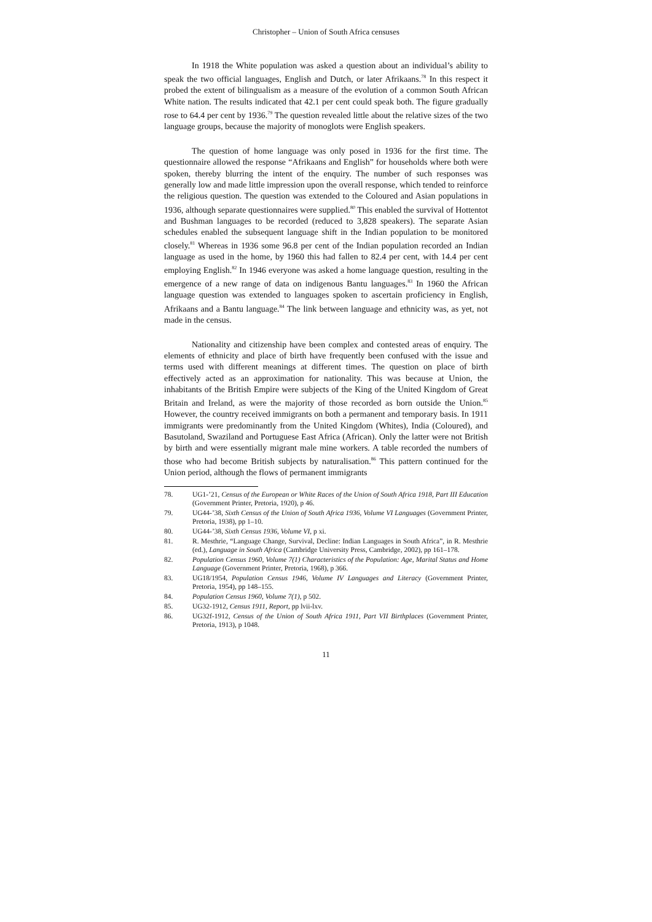Christopher – Union of South Africa censuses
In 1918 the White population was asked a question about an individual’s ability to speak the two official languages, English and Dutch, or later Afrikaans.<sup>78</sup> In this respect it probed the extent of bilingualism as a measure of the evolution of a common South African White nation. The results indicated that 42.1 per cent could speak both. The figure gradually rose to 64.4 per cent by 1936.<sup>79</sup> The question revealed little about the relative sizes of the two language groups, because the majority of monoglots were English speakers.
The question of home language was only posed in 1936 for the first time. The questionnaire allowed the response “Afrikaans and English” for households where both were spoken, thereby blurring the intent of the enquiry. The number of such responses was generally low and made little impression upon the overall response, which tended to reinforce the religious question. The question was extended to the Coloured and Asian populations in 1936, although separate questionnaires were supplied.<sup>80</sup> This enabled the survival of Hottentot and Bushman languages to be recorded (reduced to 3,828 speakers). The separate Asian schedules enabled the subsequent language shift in the Indian population to be monitored closely.<sup>81</sup> Whereas in 1936 some 96.8 per cent of the Indian population recorded an Indian language as used in the home, by 1960 this had fallen to 82.4 per cent, with 14.4 per cent employing English.<sup>82</sup> In 1946 everyone was asked a home language question, resulting in the emergence of a new range of data on indigenous Bantu languages.<sup>83</sup> In 1960 the African language question was extended to languages spoken to ascertain proficiency in English, Afrikaans and a Bantu language.<sup>84</sup> The link between language and ethnicity was, as yet, not made in the census.
Nationality and citizenship have been complex and contested areas of enquiry. The elements of ethnicity and place of birth have frequently been confused with the issue and terms used with different meanings at different times. The question on place of birth effectively acted as an approximation for nationality. This was because at Union, the inhabitants of the British Empire were subjects of the King of the United Kingdom of Great Britain and Ireland, as were the majority of those recorded as born outside the Union.<sup>85</sup> However, the country received immigrants on both a permanent and temporary basis. In 1911 immigrants were predominantly from the United Kingdom (Whites), India (Coloured), and Basutoland, Swaziland and Portuguese East Africa (African). Only the latter were not British by birth and were essentially migrant male mine workers. A table recorded the numbers of those who had become British subjects by naturalisation.<sup>86</sup> This pattern continued for the Union period, although the flows of permanent immigrants
78. UG1-’21, Census of the European or White Races of the Union of South Africa 1918, Part III Education (Government Printer, Pretoria, 1920), p 46.
79. UG44-’38, Sixth Census of the Union of South Africa 1936, Volume VI Languages (Government Printer, Pretoria, 1938), pp 1–10.
80. UG44-’38, Sixth Census 1936, Volume VI, p xi.
81. R. Mesthrie, “Language Change, Survival, Decline: Indian Languages in South Africa”, in R. Mesthrie (ed.), Language in South Africa (Cambridge University Press, Cambridge, 2002), pp 161–178.
82. Population Census 1960, Volume 7(1) Characteristics of the Population: Age, Marital Status and Home Language (Government Printer, Pretoria, 1968), p 366.
83. UG18/1954, Population Census 1946, Volume IV Languages and Literacy (Government Printer, Pretoria, 1954), pp 148–155.
84. Population Census 1960, Volume 7(1), p 502.
85. UG32-1912, Census 1911, Report, pp lvii-lxv.
86. UG32f-1912, Census of the Union of South Africa 1911, Part VII Birthplaces (Government Printer, Pretoria, 1913), p 1048.
11